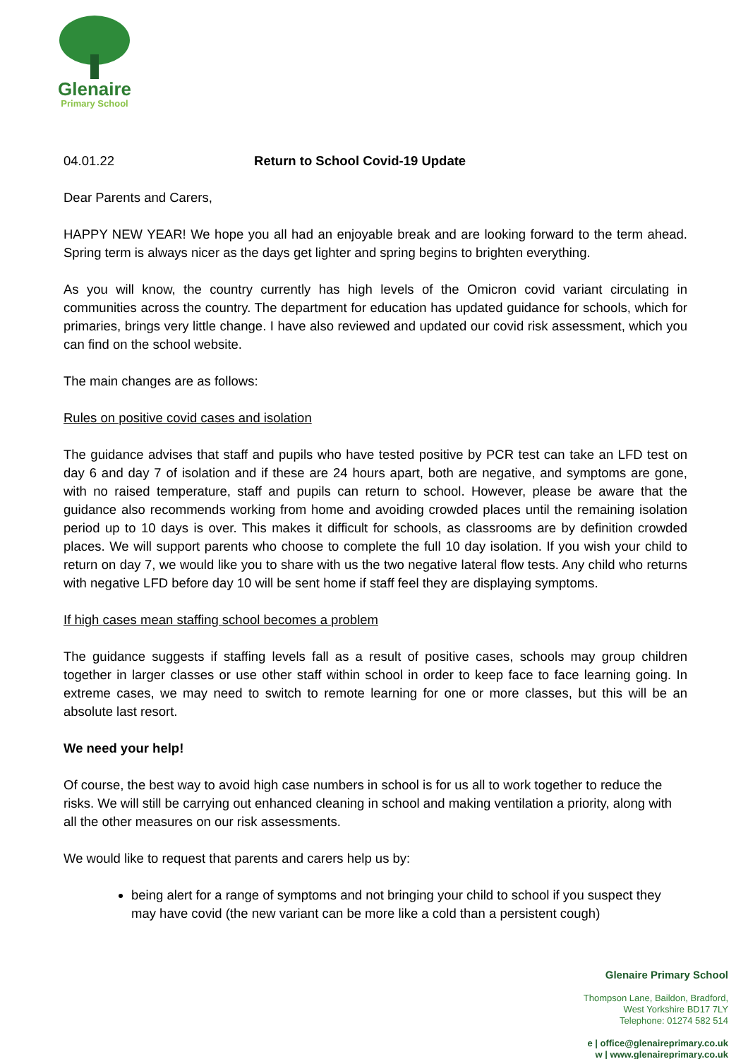Glenaire
Primary School
04.01.22 Return to School Covid-19 Update
Dear Parents and Carers,
HAPPY NEW YEAR! We hope you all had an enjoyable break and are looking forward to the term ahead. Spring term is always nicer as the days get lighter and spring begins to brighten everything.
As you will know, the country currently has high levels of the Omicron covid variant circulating in communities across the country. The department for education has updated guidance for schools, which for primaries, brings very little change. I have also reviewed and updated our covid risk assessment, which you can find on the school website.
The main changes are as follows:
Rules on positive covid cases and isolation
The guidance advises that staff and pupils who have tested positive by PCR test can take an LFD test on day 6 and day 7 of isolation and if these are 24 hours apart, both are negative, and symptoms are gone, with no raised temperature, staff and pupils can return to school. However, please be aware that the guidance also recommends working from home and avoiding crowded places until the remaining isolation period up to 10 days is over. This makes it difficult for schools, as classrooms are by definition crowded places. We will support parents who choose to complete the full 10 day isolation. If you wish your child to return on day 7, we would like you to share with us the two negative lateral flow tests. Any child who returns with negative LFD before day 10 will be sent home if staff feel they are displaying symptoms.
If high cases mean staffing school becomes a problem
The guidance suggests if staffing levels fall as a result of positive cases, schools may group children together in larger classes or use other staff within school in order to keep face to face learning going. In extreme cases, we may need to switch to remote learning for one or more classes, but this will be an absolute last resort.
We need your help!
Of course, the best way to avoid high case numbers in school is for us all to work together to reduce the risks. We will still be carrying out enhanced cleaning in school and making ventilation a priority, along with all the other measures on our risk assessments.
We would like to request that parents and carers help us by:
being alert for a range of symptoms and not bringing your child to school if you suspect they may have covid (the new variant can be more like a cold than a persistent cough)
Glenaire Primary School
Thompson Lane, Baildon, Bradford,
West Yorkshire BD17 7LY
Telephone: 01274 582 514
e | office@glenaireprimary.co.uk
w | www.glenaireprimary.co.uk